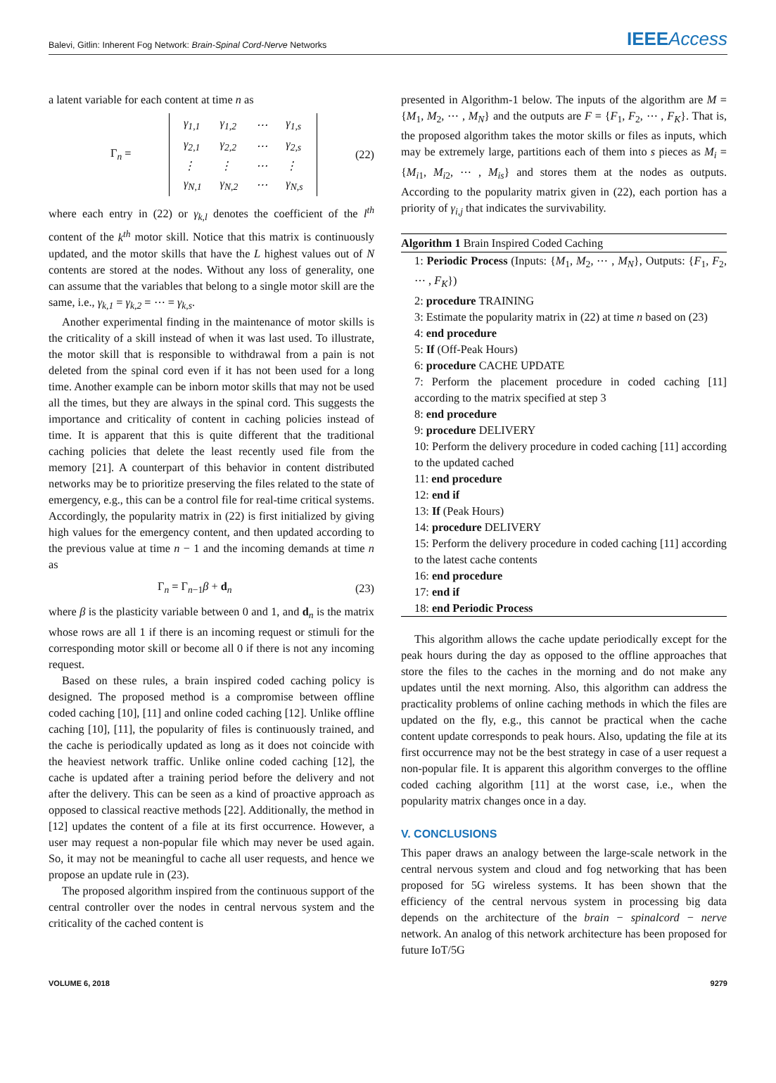Balevi, Gitlin: Inherent Fog Network: Brain-Spinal Cord-Nerve Networks IEEEAccess
a latent variable for each content at time n as
Γ<sub>n</sub> =
| γ<sub>1,1</sub> | γ<sub>1,2</sub> | ⋯ | γ<sub>1,s</sub> |
| γ<sub>2,1</sub> | γ<sub>2,2</sub> | ⋯ | γ<sub>2,s</sub> |
| ⋮ | ⋮ | ⋯ | ⋮ |
| γ<sub>N,1</sub> | γ<sub>N,2</sub> | ⋯ | γ<sub>N,s</sub> |
(22)
where each entry in (22) or γ<sub>k,l</sub> denotes the coefficient of the l<sup>th</sup> content of the k<sup>th</sup> motor skill. Notice that this matrix is continuously updated, and the motor skills that have the L highest values out of N contents are stored at the nodes. Without any loss of generality, one can assume that the variables that belong to a single motor skill are the same, i.e., γ<sub>k,1</sub> = γ<sub>k,2</sub> = ⋯ = γ<sub>k,s</sub>.
Another experimental finding in the maintenance of motor skills is the criticality of a skill instead of when it was last used. To illustrate, the motor skill that is responsible to withdrawal from a pain is not deleted from the spinal cord even if it has not been used for a long time. Another example can be inborn motor skills that may not be used all the times, but they are always in the spinal cord. This suggests the importance and criticality of content in caching policies instead of time. It is apparent that this is quite different that the traditional caching policies that delete the least recently used file from the memory [21]. A counterpart of this behavior in content distributed networks may be to prioritize preserving the files related to the state of emergency, e.g., this can be a control file for real-time critical systems. Accordingly, the popularity matrix in (22) is first initialized by giving high values for the emergency content, and then updated according to the previous value at time n − 1 and the incoming demands at time n as
Γ<sub>n</sub> = Γ<sub>n−1</sub>β + d<sub>n</sub> (23)
where β is the plasticity variable between 0 and 1, and d<sub>n</sub> is the matrix whose rows are all 1 if there is an incoming request or stimuli for the corresponding motor skill or become all 0 if there is not any incoming request.
Based on these rules, a brain inspired coded caching policy is designed. The proposed method is a compromise between offline coded caching [10], [11] and online coded caching [12]. Unlike offline caching [10], [11], the popularity of files is continuously trained, and the cache is periodically updated as long as it does not coincide with the heaviest network traffic. Unlike online coded caching [12], the cache is updated after a training period before the delivery and not after the delivery. This can be seen as a kind of proactive approach as opposed to classical reactive methods [22]. Additionally, the method in [12] updates the content of a file at its first occurrence. However, a user may request a non-popular file which may never be used again. So, it may not be meaningful to cache all user requests, and hence we propose an update rule in (23).
The proposed algorithm inspired from the continuous support of the central controller over the nodes in central nervous system and the criticality of the cached content is
presented in Algorithm-1 below. The inputs of the algorithm are M = {M<sub>1</sub>, M<sub>2</sub>, ⋯ , M<sub>N</sub>} and the outputs are F = {F<sub>1</sub>, F<sub>2</sub>, ⋯ , F<sub>K</sub>}. That is, the proposed algorithm takes the motor skills or files as inputs, which may be extremely large, partitions each of them into s pieces as M<sub>i</sub> = {M<sub>i1</sub>, M<sub>i2</sub>, ⋯ , M<sub>is</sub>} and stores them at the nodes as outputs. According to the popularity matrix given in (22), each portion has a priority of γ<sub>i,j</sub> that indicates the survivability.
Algorithm 1 Brain Inspired Coded Caching
1: Periodic Process (Inputs: {M<sub>1</sub>, M<sub>2</sub>, ⋯ , M<sub>N</sub>}, Outputs: {F<sub>1</sub>, F<sub>2</sub>, ⋯ , F<sub>K</sub>})
2: procedure TRAINING
3: Estimate the popularity matrix in (22) at time n based on (23)
4: end procedure
5: If (Off-Peak Hours)
6: procedure CACHE UPDATE
7: Perform the placement procedure in coded caching [11] according to the matrix specified at step 3
8: end procedure
9: procedure DELIVERY
10: Perform the delivery procedure in coded caching [11] according to the updated cached
11: end procedure
12: end if
13: If (Peak Hours)
14: procedure DELIVERY
15: Perform the delivery procedure in coded caching [11] according to the latest cache contents
16: end procedure
17: end if
18: end Periodic Process
This algorithm allows the cache update periodically except for the peak hours during the day as opposed to the offline approaches that store the files to the caches in the morning and do not make any updates until the next morning. Also, this algorithm can address the practicality problems of online caching methods in which the files are updated on the fly, e.g., this cannot be practical when the cache content update corresponds to peak hours. Also, updating the file at its first occurrence may not be the best strategy in case of a user request a non-popular file. It is apparent this algorithm converges to the offline coded caching algorithm [11] at the worst case, i.e., when the popularity matrix changes once in a day.
V. CONCLUSIONS
This paper draws an analogy between the large-scale network in the central nervous system and cloud and fog networking that has been proposed for 5G wireless systems. It has been shown that the efficiency of the central nervous system in processing big data depends on the architecture of the brain − spinalcord − nerve network. An analog of this network architecture has been proposed for future IoT/5G
VOLUME 6, 2018 9279